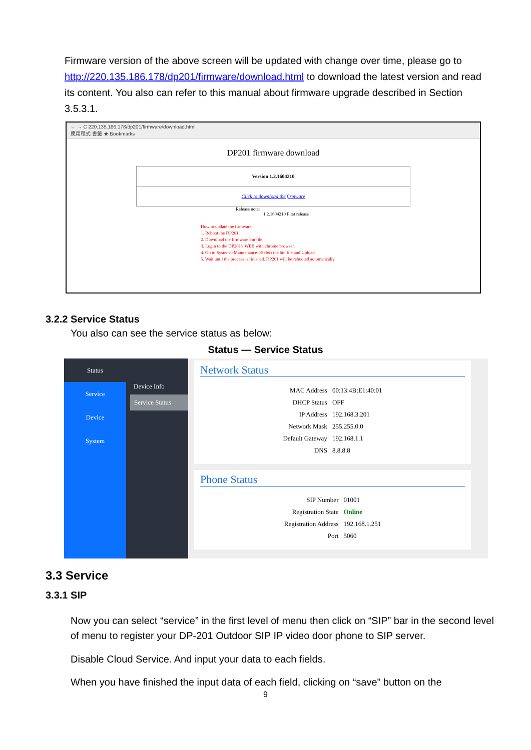Firmware version of the above screen will be updated with change over time, please go to http://220.135.186.178/dp201/firmware/download.html to download the latest version and read its content. You also can refer to this manual about firmware upgrade described in Section 3.5.3.1.
← → C 220.135.186.178/dp201/firmware/download.html
應用程式 書籤 ★ Bookmarks
DP201 firmware download
Version 1.2.1604210
Click to download the firmware
Release note:
1.2.1604210 First release
How to update the firmware:
1. Reboot the DP201.
2. Download the firmware bin file.
3. Login to the DP201's WEB with chrome browser.
4. Go to System->Maintenance->Select the bin file and Upload.
5. Wait until the process is finished. DP201 will be rebooted automatically.
3.2.2 Service Status
You also can see the service status as below:
Status — Service Status
Status
Service
Device
System
Device Info
Service Status
Network Status
| MAC Address | 00:13:4B:E1:40:01 |
| DHCP Status | OFF |
| IP Address | 192.168.3.201 |
| Network Mask | 255.255.0.0 |
| Default Gateway | 192.168.1.1 |
| DNS | 8.8.8.8 |
Phone Status
| SIP Number | 01001 |
| Registration State | Online |
| Registration Address | 192.168.1.251 |
| Port | 5060 |
3.3 Service
3.3.1 SIP
Now you can select “service” in the first level of menu then click on “SIP” bar in the second level of menu to register your DP-201 Outdoor SIP IP video door phone to SIP server.
Disable Cloud Service. And input your data to each fields.
When you have finished the input data of each field, clicking on “save” button on the
9